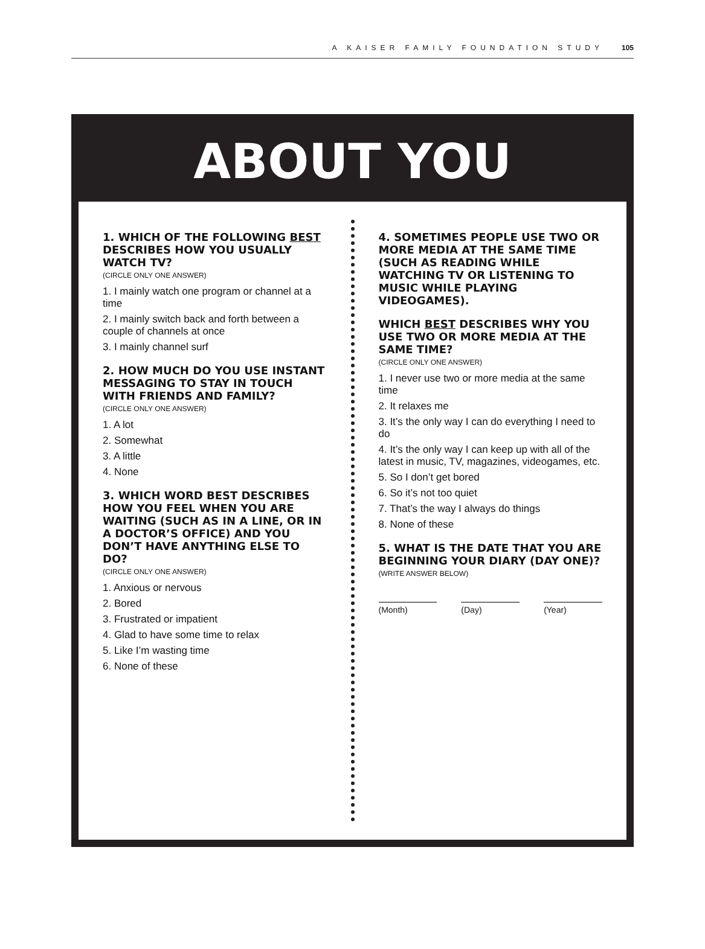A KAISER FAMILY FOUNDATION STUDY 105
ABOUT YOU
1. WHICH OF THE FOLLOWING BEST DESCRIBES HOW YOU USUALLY WATCH TV?
(CIRCLE ONLY ONE ANSWER)
1. I mainly watch one program or channel at a time
2. I mainly switch back and forth between a couple of channels at once
3. I mainly channel surf
2. HOW MUCH DO YOU USE INSTANT MESSAGING TO STAY IN TOUCH WITH FRIENDS AND FAMILY?
(CIRCLE ONLY ONE ANSWER)
1. A lot
2. Somewhat
3. A little
4. None
3. WHICH WORD BEST DESCRIBES HOW YOU FEEL WHEN YOU ARE WAITING (SUCH AS IN A LINE, OR IN A DOCTOR’S OFFICE) AND YOU DON’T HAVE ANYTHING ELSE TO DO?
(CIRCLE ONLY ONE ANSWER)
1. Anxious or nervous
2. Bored
3. Frustrated or impatient
4. Glad to have some time to relax
5. Like I’m wasting time
6. None of these
4. SOMETIMES PEOPLE USE TWO OR MORE MEDIA AT THE SAME TIME (SUCH AS READING WHILE WATCHING TV OR LISTENING TO MUSIC WHILE PLAYING VIDEOGAMES).
WHICH BEST DESCRIBES WHY YOU USE TWO OR MORE MEDIA AT THE SAME TIME?
(CIRCLE ONLY ONE ANSWER)
1. I never use two or more media at the same time
2. It relaxes me
3. It’s the only way I can do everything I need to do
4. It’s the only way I can keep up with all of the latest in music, TV, magazines, videogames, etc.
5. So I don’t get bored
6. So it’s not too quiet
7. That’s the way I always do things
8. None of these
5. WHAT IS THE DATE THAT YOU ARE BEGINNING YOUR DIARY (DAY ONE)?
(WRITE ANSWER BELOW)
(Month) (Day) (Year)